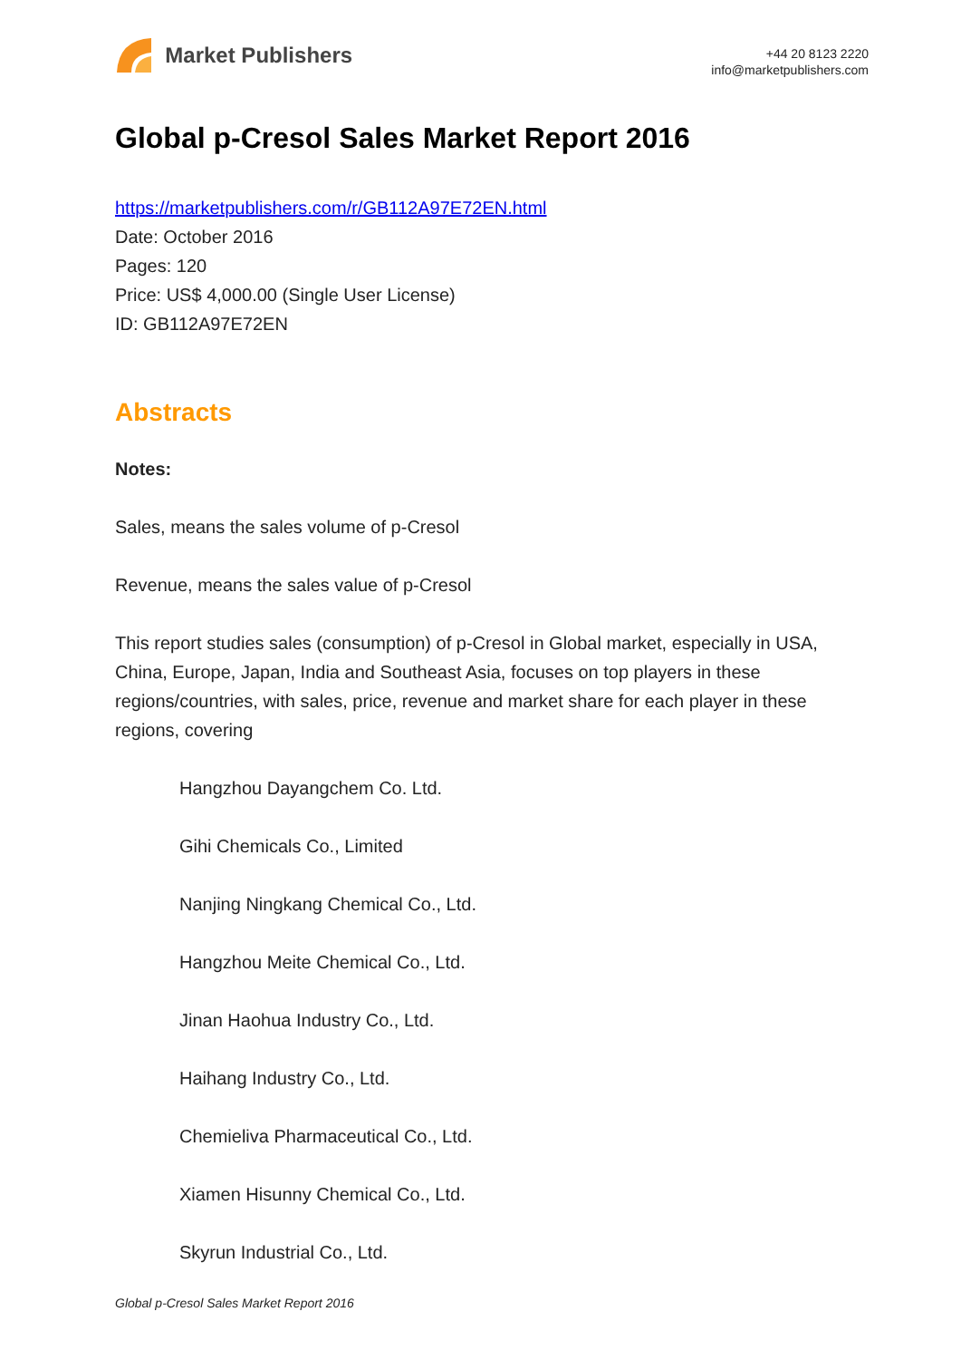Market Publishers
+44 20 8123 2220
info@marketpublishers.com
Global p-Cresol Sales Market Report 2016
https://marketpublishers.com/r/GB112A97E72EN.html
Date: October 2016
Pages: 120
Price: US$ 4,000.00 (Single User License)
ID: GB112A97E72EN
Abstracts
Notes:
Sales, means the sales volume of p-Cresol
Revenue, means the sales value of p-Cresol
This report studies sales (consumption) of p-Cresol in Global market, especially in USA, China, Europe, Japan, India and Southeast Asia, focuses on top players in these regions/countries, with sales, price, revenue and market share for each player in these regions, covering
Hangzhou Dayangchem Co. Ltd.
Gihi Chemicals Co., Limited
Nanjing Ningkang Chemical Co., Ltd.
Hangzhou Meite Chemical Co., Ltd.
Jinan Haohua Industry Co., Ltd.
Haihang Industry Co., Ltd.
Chemieliva Pharmaceutical Co., Ltd.
Xiamen Hisunny Chemical Co., Ltd.
Skyrun Industrial Co., Ltd.
Global p-Cresol Sales Market Report 2016